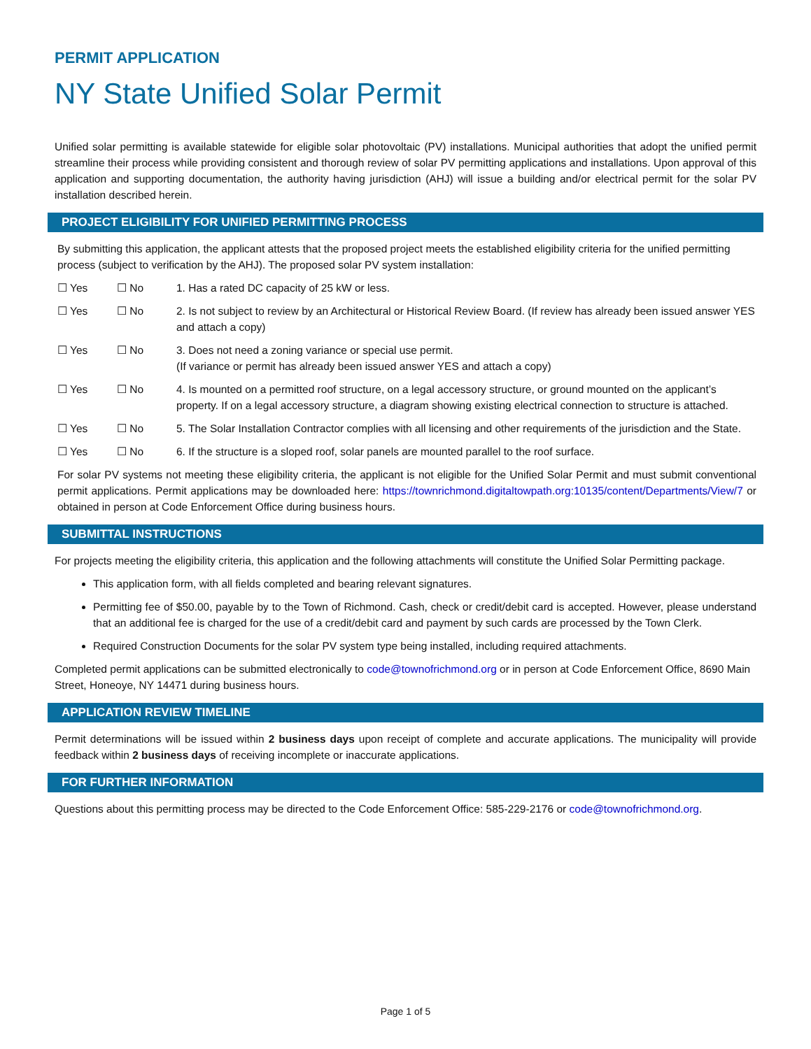PERMIT APPLICATION
NY State Unified Solar Permit
Unified solar permitting is available statewide for eligible solar photovoltaic (PV) installations. Municipal authorities that adopt the unified permit streamline their process while providing consistent and thorough review of solar PV permitting applications and installations. Upon approval of this application and supporting documentation, the authority having jurisdiction (AHJ) will issue a building and/or electrical permit for the solar PV installation described herein.
PROJECT ELIGIBILITY FOR UNIFIED PERMITTING PROCESS
By submitting this application, the applicant attests that the proposed project meets the established eligibility criteria for the unified permitting process (subject to verification by the AHJ). The proposed solar PV system installation:
☐ Yes ☐ No 1. Has a rated DC capacity of 25 kW or less.
☐ Yes ☐ No 2. Is not subject to review by an Architectural or Historical Review Board. (If review has already been issued answer YES and attach a copy)
☐ Yes ☐ No 3. Does not need a zoning variance or special use permit.
(If variance or permit has already been issued answer YES and attach a copy)
☐ Yes ☐ No 4. Is mounted on a permitted roof structure, on a legal accessory structure, or ground mounted on the applicant’s property. If on a legal accessory structure, a diagram showing existing electrical connection to structure is attached.
☐ Yes ☐ No 5. The Solar Installation Contractor complies with all licensing and other requirements of the jurisdiction and the State.
☐ Yes ☐ No 6. If the structure is a sloped roof, solar panels are mounted parallel to the roof surface.
For solar PV systems not meeting these eligibility criteria, the applicant is not eligible for the Unified Solar Permit and must submit conventional permit applications. Permit applications may be downloaded here: https://townrichmond.digitaltowpath.org:10135/content/Departments/View/7 or obtained in person at Code Enforcement Office during business hours.
SUBMITTAL INSTRUCTIONS
For projects meeting the eligibility criteria, this application and the following attachments will constitute the Unified Solar Permitting package.
This application form, with all fields completed and bearing relevant signatures.
Permitting fee of $50.00, payable by to the Town of Richmond. Cash, check or credit/debit card is accepted. However, please understand that an additional fee is charged for the use of a credit/debit card and payment by such cards are processed by the Town Clerk.
Required Construction Documents for the solar PV system type being installed, including required attachments.
Completed permit applications can be submitted electronically to code@townofrichmond.org or in person at Code Enforcement Office, 8690 Main Street, Honeoye, NY 14471 during business hours.
APPLICATION REVIEW TIMELINE
Permit determinations will be issued within 2 business days upon receipt of complete and accurate applications. The municipality will provide feedback within 2 business days of receiving incomplete or inaccurate applications.
FOR FURTHER INFORMATION
Questions about this permitting process may be directed to the Code Enforcement Office: 585-229-2176 or code@townofrichmond.org.
Page 1 of 5